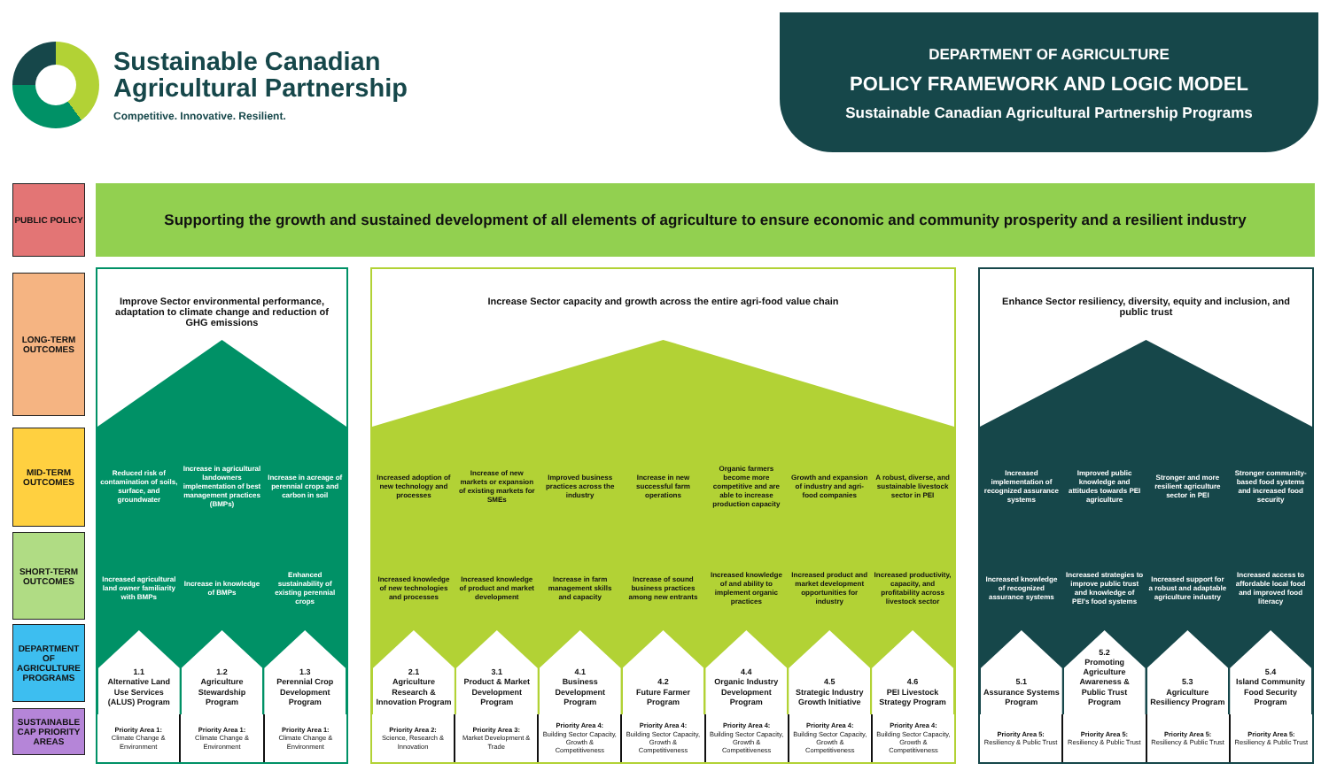Sustainable Canadian
Agricultural Partnership
Competitive. Innovative. Resilient.
DEPARTMENT OF AGRICULTURE
POLICY FRAMEWORK AND LOGIC MODEL
Sustainable Canadian Agricultural Partnership Programs
PUBLIC POLICY
LONG-TERM
OUTCOMES
MID-TERM
OUTCOMES
SHORT-TERM
OUTCOMES
DEPARTMENT
OF
AGRICULTURE
PROGRAMS
SUSTAINABLE
CAP PRIORITY
AREAS
Supporting the growth and sustained development of all elements of agriculture to ensure economic and community prosperity and a resilient industry
Improve Sector environmental performance, adaptation to climate change and reduction of GHG emissions
Reduced risk of contamination of soils, surface, and groundwater
Increase in agricultural landowners implementation of best management practices (BMPs)
Increase in acreage of perennial crops and carbon in soil
Increased agricultural land owner familiarity with BMPs
Increase in knowledge of BMPs Enhanced sustainability of existing perennial crops
1.1
Alternative Land Use Services (ALUS) Program
1.2
Agriculture Stewardship Program
1.3
Perennial Crop Development Program
Priority Area 1:
Climate Change & Environment
Priority Area 1:
Climate Change & Environment
Priority Area 1:
Climate Change & Environment
Increase Sector capacity and growth across the entire agri-food value chain
Increased adoption of new technology and processes
Increase of new markets or expansion of existing markets for SMEs
Improved business practices across the industry
Increase in new successful farm operations
Organic farmers become more competitive and are able to increase production capacity
Growth and expansion of industry and agri-food companies
A robust, diverse, and sustainable livestock sector in PEI
Increased knowledge of new technologies and processes
Increased knowledge of product and market development
Increase in farm management skills and capacity
Increase of sound business practices among new entrants
Increased knowledge of and ability to implement organic practices
Increased product and market development opportunities for industry
Increased productivity, capacity, and profitability across livestock sector
2.1
Agriculture Research & Innovation Program
3.1
Product & Market Development Program
4.1
Business Development Program
4.2
Future Farmer Program
4.4
Organic Industry Development Program
4.5
Strategic Industry Growth Initiative
4.6
PEI Livestock Strategy Program
Priority Area 2:
Science, Research & Innovation
Priority Area 3:
Market Development & Trade
Priority Area 4:
Building Sector Capacity, Growth & Competitiveness
Priority Area 4:
Building Sector Capacity, Growth & Competitiveness
Priority Area 4:
Building Sector Capacity, Growth & Competitiveness
Priority Area 4:
Building Sector Capacity, Growth & Competitiveness
Priority Area 4:
Building Sector Capacity, Growth & Competitiveness
Enhance Sector resiliency, diversity, equity and inclusion, and public trust
Increased implementation of recognized assurance systems
Improved public knowledge and attitudes towards PEI agriculture
Stronger and more resilient agriculture sector in PEI
Stronger community-based food systems and increased food security
Increased knowledge of recognized assurance systems
Increased strategies to improve public trust and knowledge of PEI's food systems
Increased support for a robust and adaptable agriculture industry
Increased access to affordable local food and improved food literacy
5.1
Assurance Systems Program
5.2
Promoting Agriculture Awareness & Public Trust Program
5.3
Agriculture Resiliency Program
5.4
Island Community Food Security Program
Priority Area 5:
Resiliency & Public Trust
Priority Area 5:
Resiliency & Public Trust
Priority Area 5:
Resiliency & Public Trust
Priority Area 5:
Resiliency & Public Trust